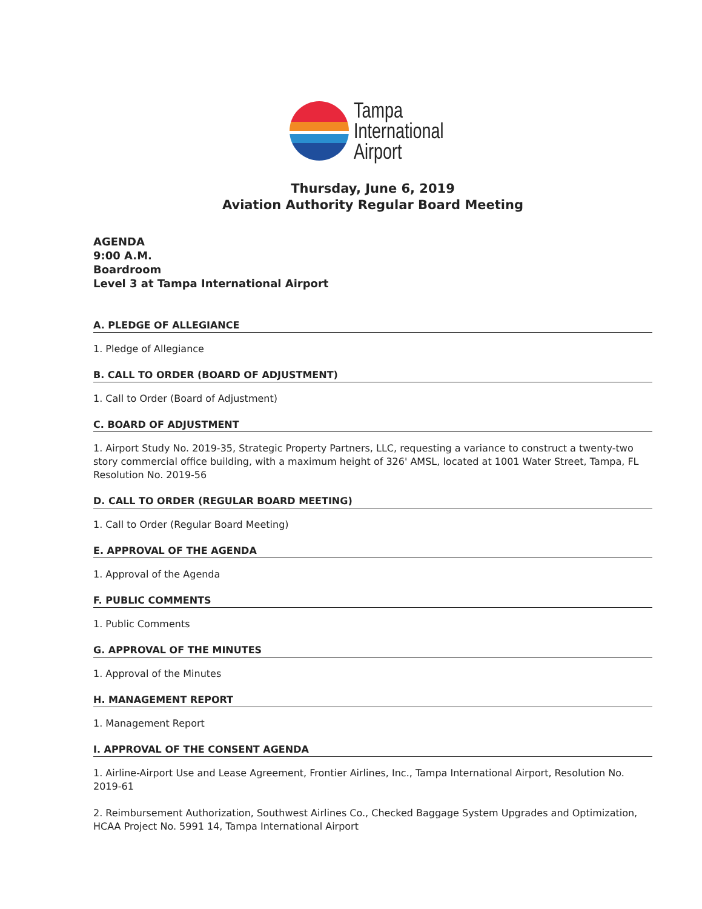Tampa
International
Airport
Thursday, June 6, 2019
Aviation Authority Regular Board Meeting
AGENDA
9:00 A.M.
Boardroom
Level 3 at Tampa International Airport
A. PLEDGE OF ALLEGIANCE
1. Pledge of Allegiance
B. CALL TO ORDER (BOARD OF ADJUSTMENT)
1. Call to Order (Board of Adjustment)
C. BOARD OF ADJUSTMENT
1. Airport Study No. 2019-35, Strategic Property Partners, LLC, requesting a variance to construct a twenty-two story commercial office building, with a maximum height of 326' AMSL, located at 1001 Water Street, Tampa, FL Resolution No. 2019-56
D. CALL TO ORDER (REGULAR BOARD MEETING)
1. Call to Order (Regular Board Meeting)
E. APPROVAL OF THE AGENDA
1. Approval of the Agenda
F. PUBLIC COMMENTS
1. Public Comments
G. APPROVAL OF THE MINUTES
1. Approval of the Minutes
H. MANAGEMENT REPORT
1. Management Report
I. APPROVAL OF THE CONSENT AGENDA
1. Airline-Airport Use and Lease Agreement, Frontier Airlines, Inc., Tampa International Airport, Resolution No. 2019-61
2. Reimbursement Authorization, Southwest Airlines Co., Checked Baggage System Upgrades and Optimization, HCAA Project No. 5991 14, Tampa International Airport